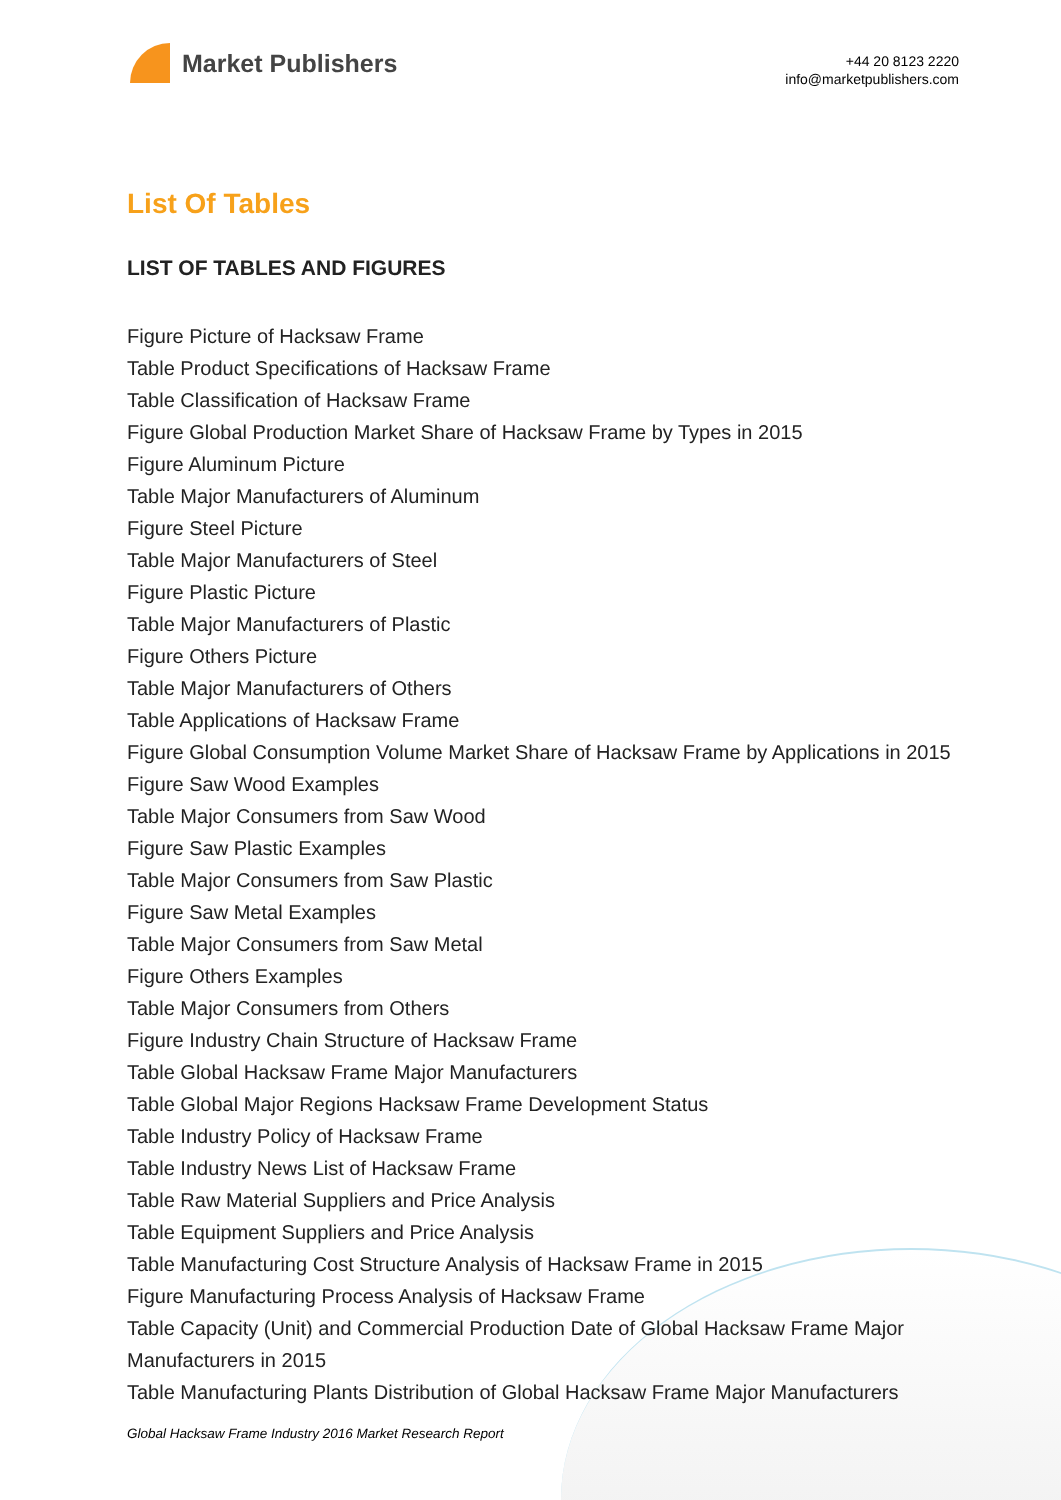Market Publishers
+44 20 8123 2220
info@marketpublishers.com
List Of Tables
LIST OF TABLES AND FIGURES
Figure Picture of Hacksaw Frame
Table Product Specifications of Hacksaw Frame
Table Classification of Hacksaw Frame
Figure Global Production Market Share of Hacksaw Frame by Types in 2015
Figure Aluminum Picture
Table Major Manufacturers of Aluminum
Figure Steel Picture
Table Major Manufacturers of Steel
Figure Plastic Picture
Table Major Manufacturers of Plastic
Figure Others Picture
Table Major Manufacturers of Others
Table Applications of Hacksaw Frame
Figure Global Consumption Volume Market Share of Hacksaw Frame by Applications in 2015
Figure Saw Wood Examples
Table Major Consumers from Saw Wood
Figure Saw Plastic Examples
Table Major Consumers from Saw Plastic
Figure Saw Metal Examples
Table Major Consumers from Saw Metal
Figure Others Examples
Table Major Consumers from Others
Figure Industry Chain Structure of Hacksaw Frame
Table Global Hacksaw Frame Major Manufacturers
Table Global Major Regions Hacksaw Frame Development Status
Table Industry Policy of Hacksaw Frame
Table Industry News List of Hacksaw Frame
Table Raw Material Suppliers and Price Analysis
Table Equipment Suppliers and Price Analysis
Table Manufacturing Cost Structure Analysis of Hacksaw Frame in 2015
Figure Manufacturing Process Analysis of Hacksaw Frame
Table Capacity (Unit) and Commercial Production Date of Global Hacksaw Frame Major Manufacturers in 2015
Table Manufacturing Plants Distribution of Global Hacksaw Frame Major Manufacturers
Global Hacksaw Frame Industry 2016 Market Research Report